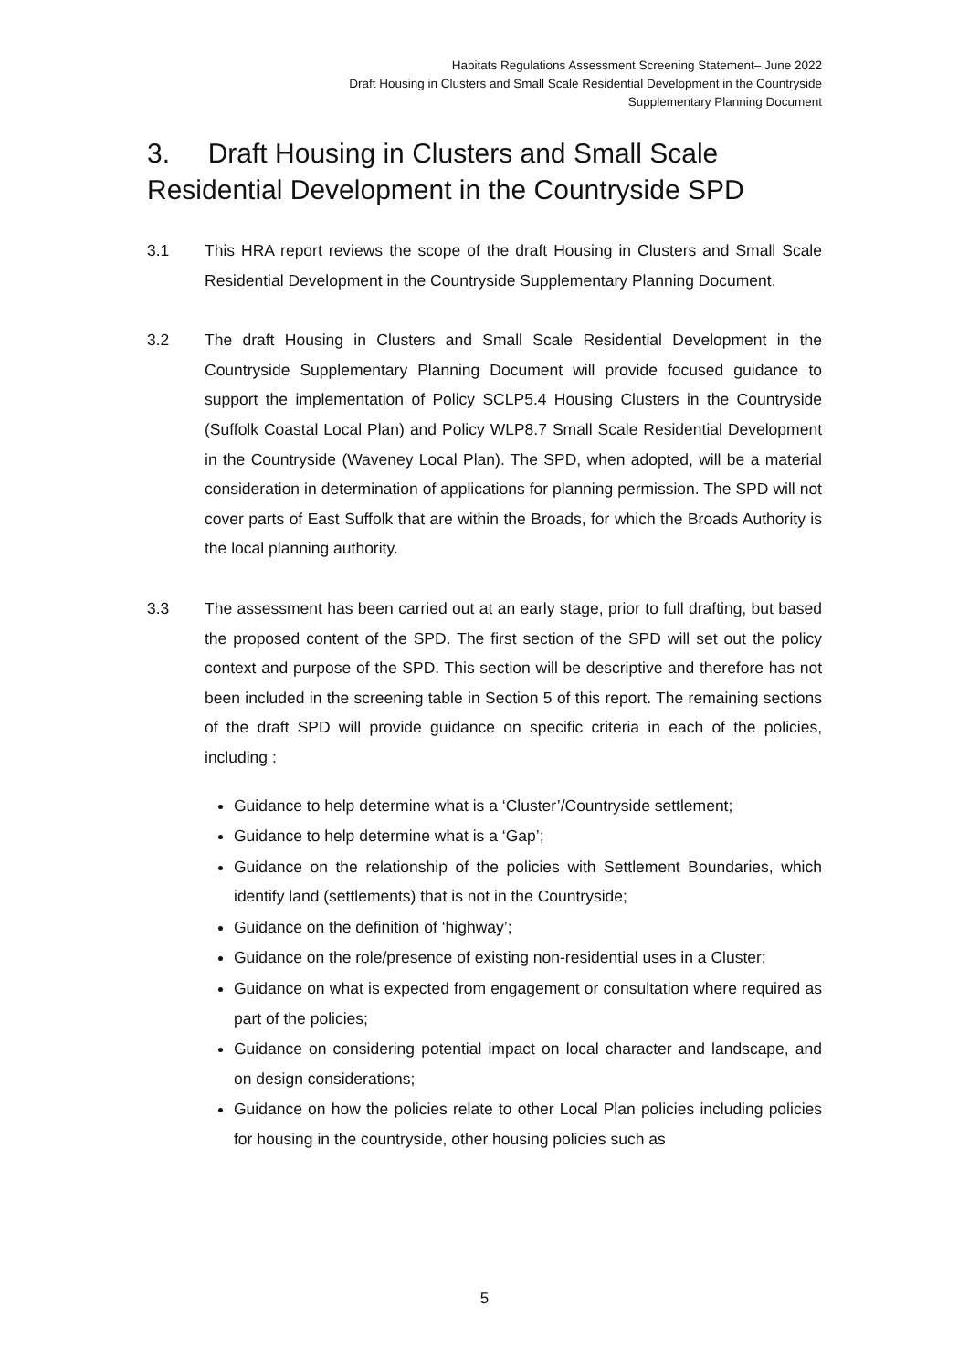Habitats Regulations Assessment Screening Statement– June 2022
Draft Housing in Clusters and Small Scale Residential Development in the Countryside
Supplementary Planning Document
3. Draft Housing in Clusters and Small Scale Residential Development in the Countryside SPD
3.1 This HRA report reviews the scope of the draft Housing in Clusters and Small Scale Residential Development in the Countryside Supplementary Planning Document.
3.2 The draft Housing in Clusters and Small Scale Residential Development in the Countryside Supplementary Planning Document will provide focused guidance to support the implementation of Policy SCLP5.4 Housing Clusters in the Countryside (Suffolk Coastal Local Plan) and Policy WLP8.7 Small Scale Residential Development in the Countryside (Waveney Local Plan). The SPD, when adopted, will be a material consideration in determination of applications for planning permission. The SPD will not cover parts of East Suffolk that are within the Broads, for which the Broads Authority is the local planning authority.
3.3 The assessment has been carried out at an early stage, prior to full drafting, but based the proposed content of the SPD. The first section of the SPD will set out the policy context and purpose of the SPD. This section will be descriptive and therefore has not been included in the screening table in Section 5 of this report. The remaining sections of the draft SPD will provide guidance on specific criteria in each of the policies, including :
Guidance to help determine what is a ‘Cluster’/Countryside settlement;
Guidance to help determine what is a ‘Gap’;
Guidance on the relationship of the policies with Settlement Boundaries, which identify land (settlements) that is not in the Countryside;
Guidance on the definition of ‘highway’;
Guidance on the role/presence of existing non-residential uses in a Cluster;
Guidance on what is expected from engagement or consultation where required as part of the policies;
Guidance on considering potential impact on local character and landscape, and on design considerations;
Guidance on how the policies relate to other Local Plan policies including policies for housing in the countryside, other housing policies such as
5